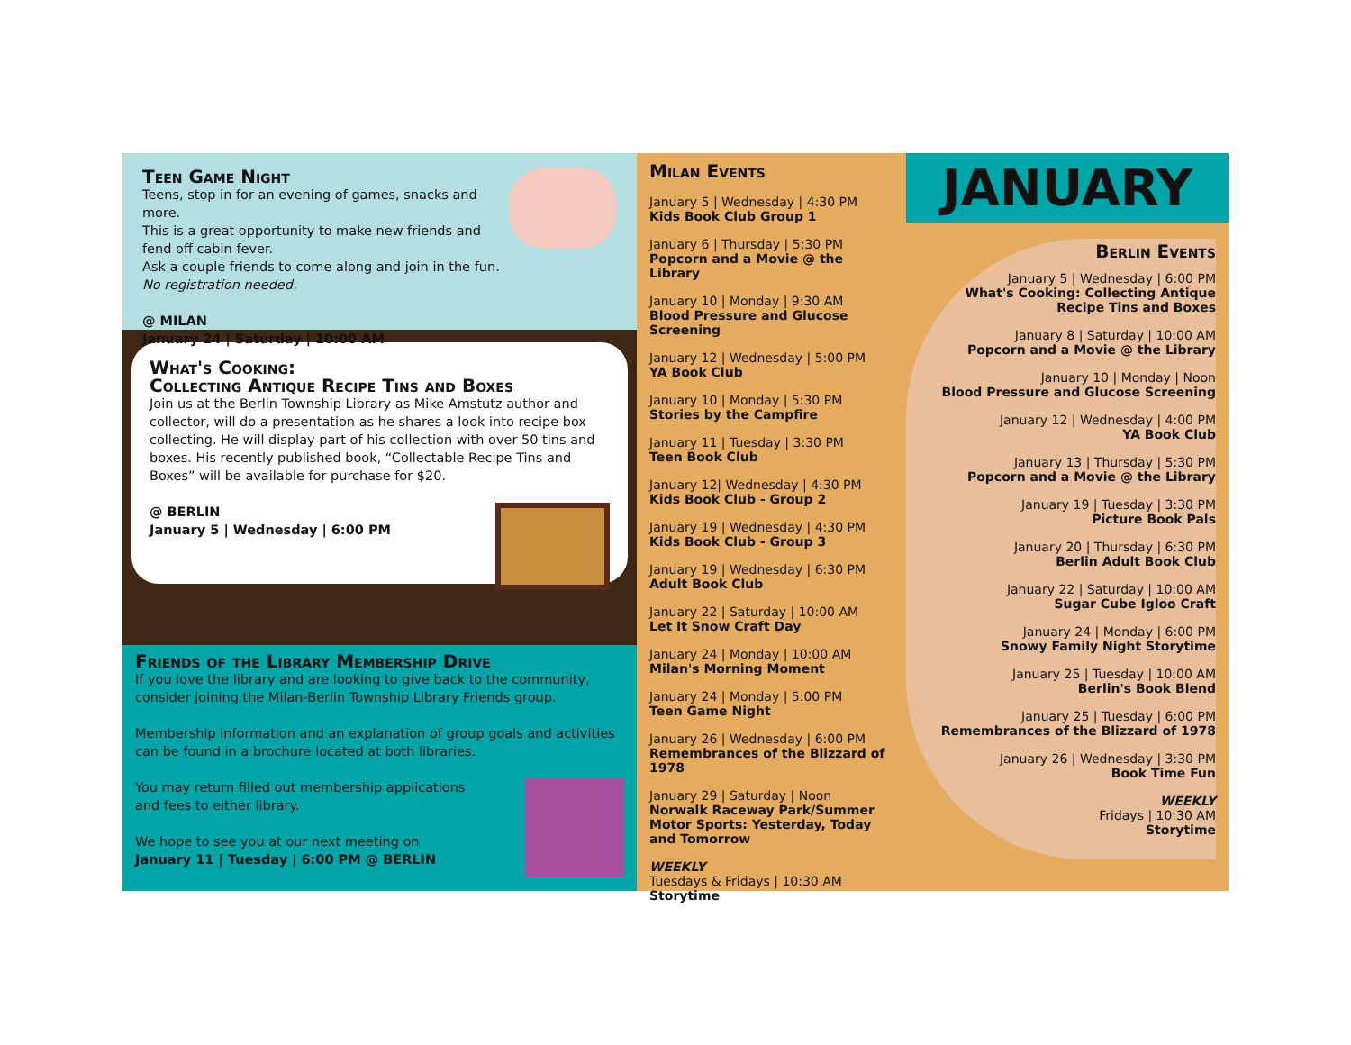Teen Game Night
Teens, stop in for an evening of games, snacks and more.
This is a great opportunity to make new friends and fend off cabin fever.
Ask a couple friends to come along and join in the fun.
No registration needed.
@ MILAN
January 24 | Saturday | 10:00 AM
What's Cooking:
Collecting Antique Recipe Tins and Boxes
Join us at the Berlin Township Library as Mike Amstutz author and collector, will do a presentation as he shares a look into recipe box collecting. He will display part of his collection with over 50 tins and boxes. His recently published book, “Collectable Recipe Tins and Boxes” will be available for purchase for $20.
@ BERLIN
January 5 | Wednesday | 6:00 PM
Friends of the Library Membership Drive
If you love the library and are looking to give back to the community, consider joining the Milan-Berlin Township Library Friends group.
Membership information and an explanation of group goals and activities can be found in a brochure located at both libraries.
You may return filled out membership applications
and fees to either library.
We hope to see you at our next meeting on
January 11 | Tuesday | 6:00 PM @ BERLIN
Milan Events
January 5 | Wednesday | 4:30 PM
Kids Book Club Group 1
January 6 | Thursday | 5:30 PM
Popcorn and a Movie @ the Library
January 10 | Monday | 9:30 AM
Blood Pressure and Glucose Screening
January 12 | Wednesday | 5:00 PM
YA Book Club
January 10 | Monday | 5:30 PM
Stories by the Campfire
January 11 | Tuesday | 3:30 PM
Teen Book Club
January 12| Wednesday | 4:30 PM
Kids Book Club - Group 2
January 19 | Wednesday | 4:30 PM
Kids Book Club - Group 3
January 19 | Wednesday | 6:30 PM
Adult Book Club
January 22 | Saturday | 10:00 AM
Let It Snow Craft Day
January 24 | Monday | 10:00 AM
Milan's Morning Moment
January 24 | Monday | 5:00 PM
Teen Game Night
January 26 | Wednesday | 6:00 PM
Remembrances of the Blizzard of 1978
January 29 | Saturday | Noon
Norwalk Raceway Park/Summer Motor Sports: Yesterday, Today and Tomorrow
WEEKLY
Tuesdays & Fridays | 10:30 AM
Storytime
JANUARY
Berlin Events
January 5 | Wednesday | 6:00 PM
What's Cooking: Collecting Antique
Recipe Tins and Boxes
January 8 | Saturday | 10:00 AM
Popcorn and a Movie @ the Library
January 10 | Monday | Noon
Blood Pressure and Glucose Screening
January 12 | Wednesday | 4:00 PM
YA Book Club
January 13 | Thursday | 5:30 PM
Popcorn and a Movie @ the Library
January 19 | Tuesday | 3:30 PM
Picture Book Pals
January 20 | Thursday | 6:30 PM
Berlin Adult Book Club
January 22 | Saturday | 10:00 AM
Sugar Cube Igloo Craft
January 24 | Monday | 6:00 PM
Snowy Family Night Storytime
January 25 | Tuesday | 10:00 AM
Berlin's Book Blend
January 25 | Tuesday | 6:00 PM
Remembrances of the Blizzard of 1978
January 26 | Wednesday | 3:30 PM
Book Time Fun
WEEKLY
Fridays | 10:30 AM
Storytime